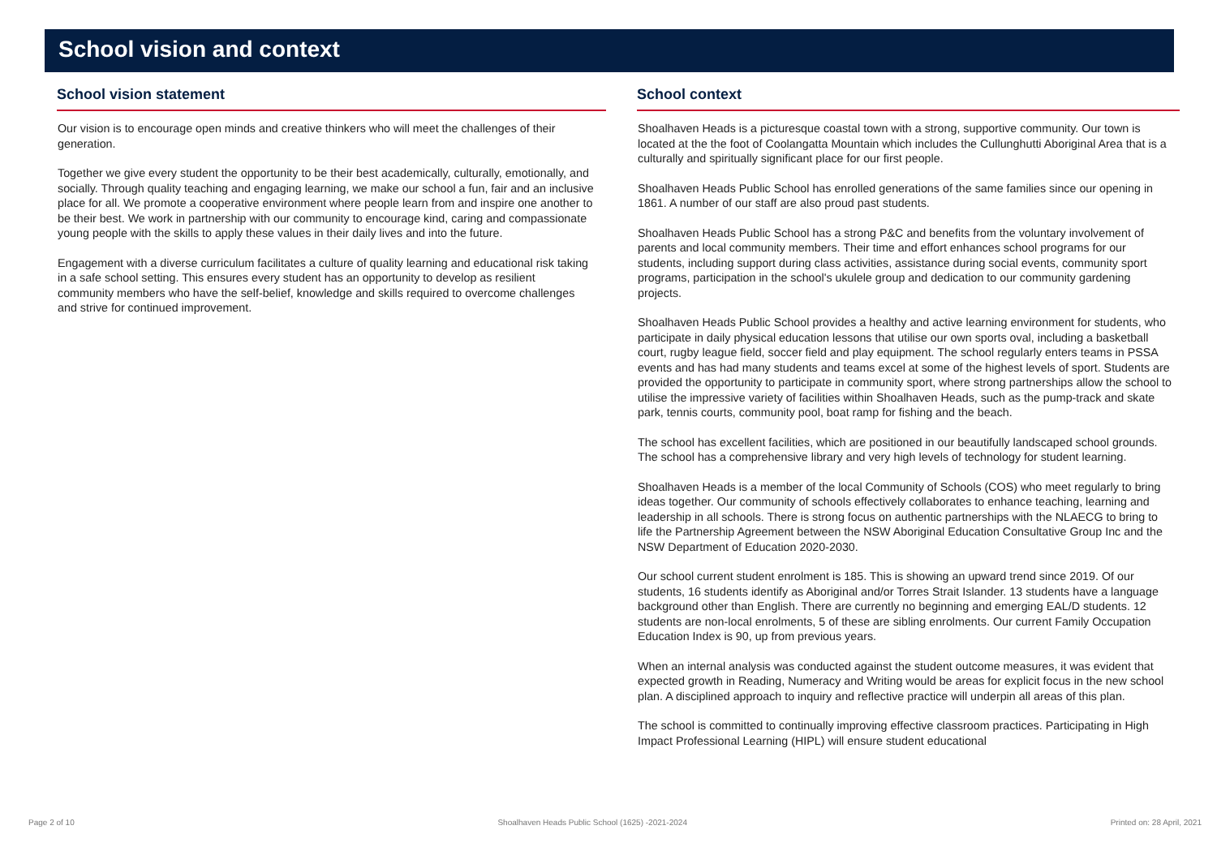School vision and context
School vision statement
Our vision is to encourage open minds and creative thinkers who will meet the challenges of their generation.
Together we give every student the opportunity to be their best academically, culturally, emotionally, and socially. Through quality teaching and engaging learning, we make our school a fun, fair and an inclusive place for all. We promote a cooperative environment where people learn from and inspire one another to be their best. We work in partnership with our community to encourage kind, caring and compassionate young people with the skills to apply these values in their daily lives and into the future.
Engagement with a diverse curriculum facilitates a culture of quality learning and educational risk taking in a safe school setting. This ensures every student has an opportunity to develop as resilient community members who have the self-belief, knowledge and skills required to overcome challenges and strive for continued improvement.
School context
Shoalhaven Heads is a picturesque coastal town with a strong, supportive community. Our town is located at the the foot of Coolangatta Mountain which includes the Cullunghutti Aboriginal Area that is a culturally and spiritually significant place for our first people.
Shoalhaven Heads Public School has enrolled generations of the same families since our opening in 1861. A number of our staff are also proud past students.
Shoalhaven Heads Public School has a strong P&C and benefits from the voluntary involvement of parents and local community members. Their time and effort enhances school programs for our students, including support during class activities, assistance during social events, community sport programs, participation in the school's ukulele group and dedication to our community gardening projects.
Shoalhaven Heads Public School provides a healthy and active learning environment for students, who participate in daily physical education lessons that utilise our own sports oval, including a basketball court, rugby league field, soccer field and play equipment. The school regularly enters teams in PSSA events and has had many students and teams excel at some of the highest levels of sport. Students are provided the opportunity to participate in community sport, where strong partnerships allow the school to utilise the impressive variety of facilities within Shoalhaven Heads, such as the pump-track and skate park, tennis courts, community pool, boat ramp for fishing and the beach.
The school has excellent facilities, which are positioned in our beautifully landscaped school grounds. The school has a comprehensive library and very high levels of technology for student learning.
Shoalhaven Heads is a member of the local Community of Schools (COS) who meet regularly to bring ideas together. Our community of schools effectively collaborates to enhance teaching, learning and leadership in all schools. There is strong focus on authentic partnerships with the NLAECG to bring to life the Partnership Agreement between the NSW Aboriginal Education Consultative Group Inc and the NSW Department of Education 2020-2030.
Our school current student enrolment is 185. This is showing an upward trend since 2019. Of our students, 16 students identify as Aboriginal and/or Torres Strait Islander. 13 students have a language background other than English. There are currently no beginning and emerging EAL/D students. 12 students are non-local enrolments, 5 of these are sibling enrolments. Our current Family Occupation Education Index is 90, up from previous years.
When an internal analysis was conducted against the student outcome measures, it was evident that expected growth in Reading, Numeracy and Writing would be areas for explicit focus in the new school plan. A disciplined approach to inquiry and reflective practice will underpin all areas of this plan.
The school is committed to continually improving effective classroom practices. Participating in High Impact Professional Learning (HIPL) will ensure student educational
Page 2 of 10 Shoalhaven Heads Public School (1625) -2021-2024 Printed on: 28 April, 2021